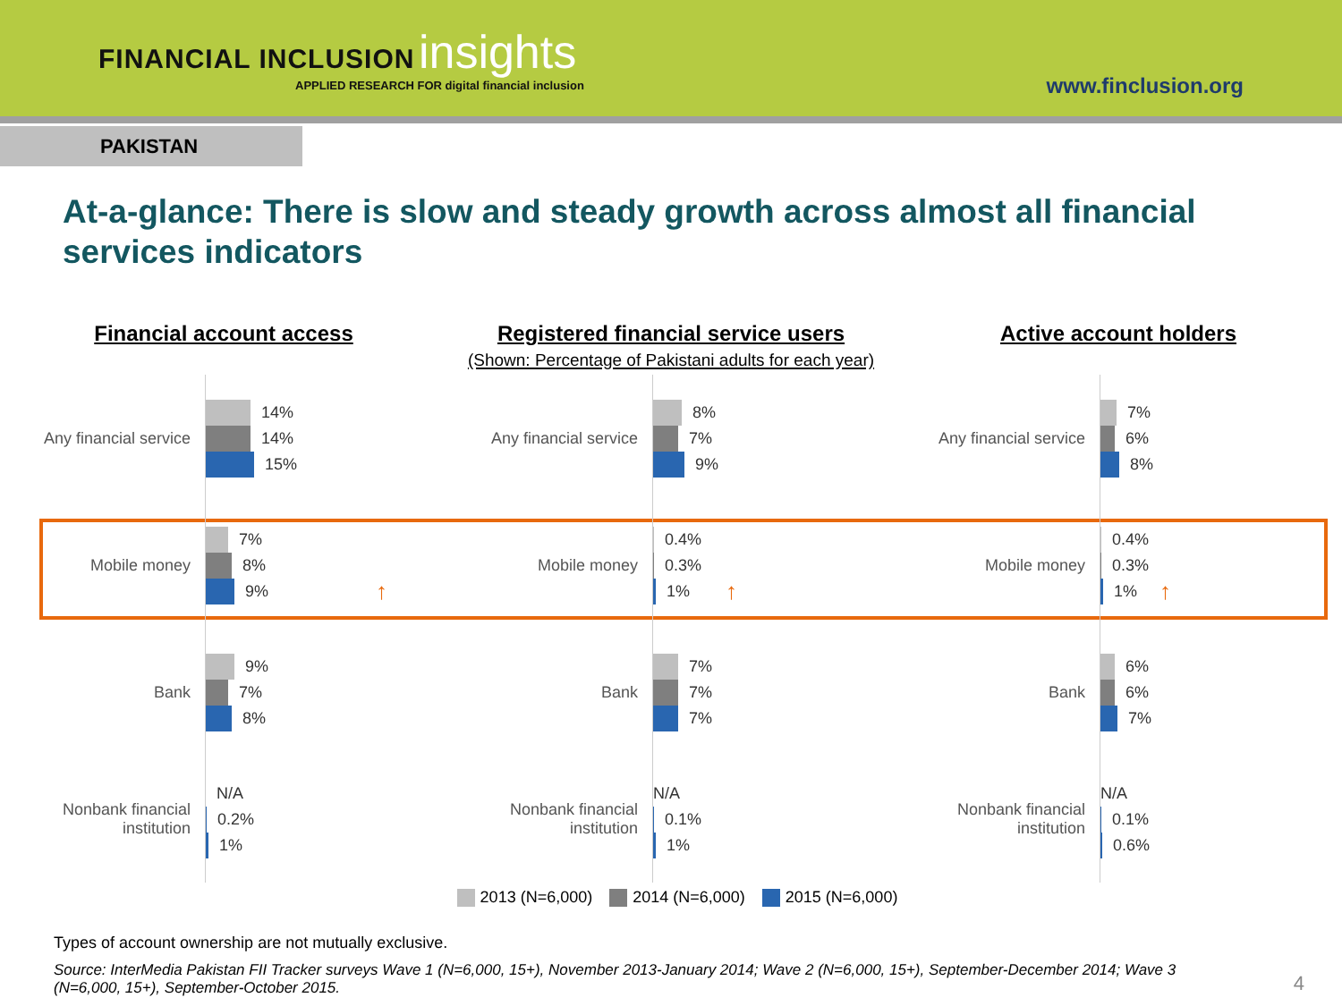FINANCIAL INCLUSION insights
APPLIED RESEARCH FOR digital financial inclusion
www.finclusion.org
PAKISTAN
At-a-glance: There is slow and steady growth across almost all financial services indicators
Financial account access
Any financial service
14%
14%
15%
Mobile money
7%
8%
9% ↑
Bank
9%
7%
8%
Nonbank financial institution
N/A
0.2%
1%
Registered financial service users
(Shown: Percentage of Pakistani adults for each year)
Any financial service
8%
7%
9%
Mobile money
0.4%
0.3%
1% ↑
Bank
7%
7%
7%
Nonbank financial institution
N/A
0.1%
1%
Active account holders
Any financial service
7%
6%
8%
Mobile money
0.4%
0.3%
1% ↑
Bank
6%
6%
7%
Nonbank financial institution
N/A
0.1%
0.6%
2013 (N=6,000) 2014 (N=6,000) 2015 (N=6,000)
Types of account ownership are not mutually exclusive.
Source: InterMedia Pakistan FII Tracker surveys Wave 1 (N=6,000, 15+), November 2013-January 2014; Wave 2 (N=6,000, 15+), September-December 2014; Wave 3 (N=6,000, 15+), September-October 2015.
4